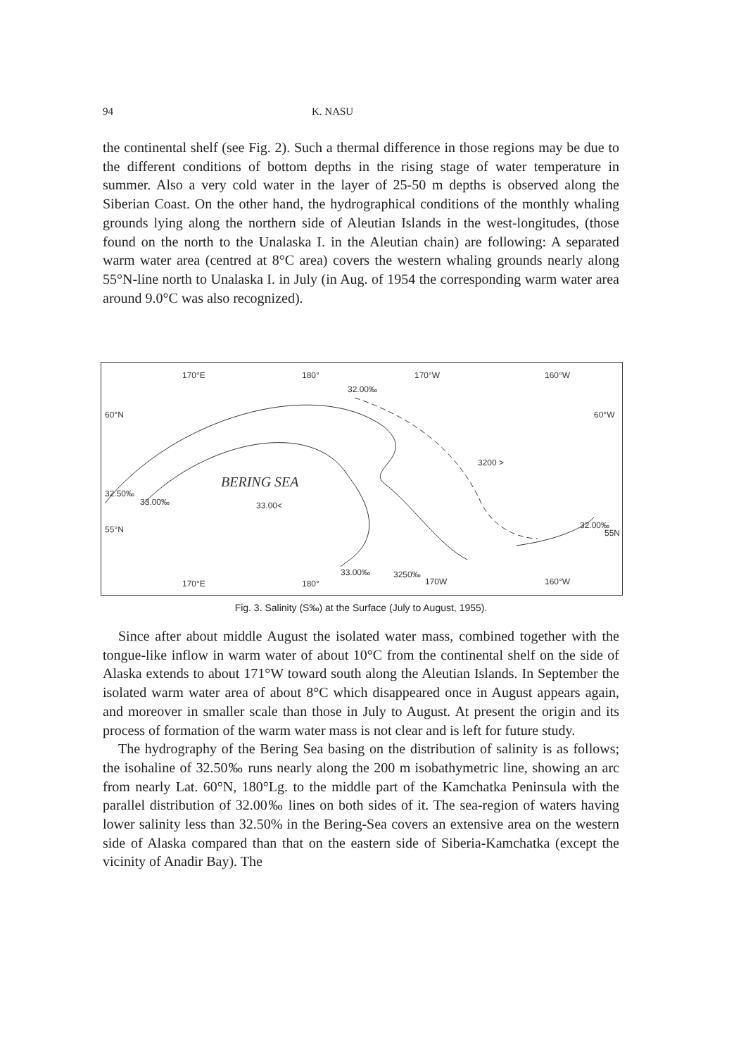94 K. NASU
the continental shelf (see Fig. 2). Such a thermal difference in those regions may be due to the different conditions of bottom depths in the rising stage of water temperature in summer. Also a very cold water in the layer of 25-50 m depths is observed along the Siberian Coast. On the other hand, the hydrographical conditions of the monthly whaling grounds lying along the northern side of Aleutian Islands in the west-longitudes, (those found on the north to the Unalaska I. in the Aleutian chain) are following: A separated warm water area (centred at 8°C area) covers the western whaling grounds nearly along 55°N-line north to Unalaska I. in July (in Aug. of 1954 the corresponding warm water area around 9.0°C was also recognized).
170°E
180°
170°W
160°W
32.00‰
60°N
60°W
3200 >
32.50‰
33.00‰
BERING SEA
33.00<
55°N
32.00‰
55N
33.00‰
3250‰
170W
170°E
180°
160°W
Fig. 3. Salinity (S‰) at the Surface (July to August, 1955).
Since after about middle August the isolated water mass, combined together with the tongue-like inflow in warm water of about 10°C from the continental shelf on the side of Alaska extends to about 171°W toward south along the Aleutian Islands. In September the isolated warm water area of about 8°C which disappeared once in August appears again, and moreover in smaller scale than those in July to August. At present the origin and its process of formation of the warm water mass is not clear and is left for future study.
The hydrography of the Bering Sea basing on the distribution of salinity is as follows; the isohaline of 32.50‰ runs nearly along the 200 m isobathymetric line, showing an arc from nearly Lat. 60°N, 180°Lg. to the middle part of the Kamchatka Peninsula with the parallel distribution of 32.00‰ lines on both sides of it. The sea-region of waters having lower salinity less than 32.50% in the Bering-Sea covers an extensive area on the western side of Alaska compared than that on the eastern side of Siberia-Kamchatka (except the vicinity of Anadir Bay). The